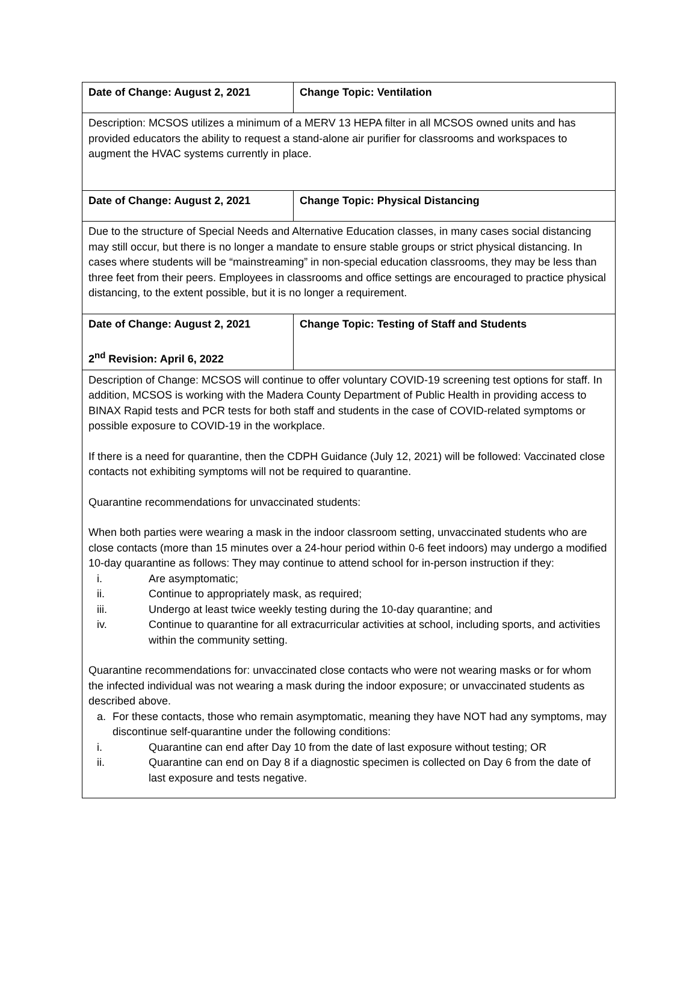| Date of Change: August 2, 2021 | Change Topic: Ventilation |
| Description: MCSOS utilizes a minimum of a MERV 13 HEPA filter in all MCSOS owned units and has provided educators the ability to request a stand-alone air purifier for classrooms and workspaces to augment the HVAC systems currently in place. | |
| Date of Change: August 2, 2021 | Change Topic: Physical Distancing |
| Due to the structure of Special Needs and Alternative Education classes, in many cases social distancing may still occur, but there is no longer a mandate to ensure stable groups or strict physical distancing. In cases where students will be “mainstreaming” in non-special education classrooms, they may be less than three feet from their peers. Employees in classrooms and office settings are encouraged to practice physical distancing, to the extent possible, but it is no longer a requirement. | |
| Date of Change: August 2, 2021 2<sup>nd</sup> Revision: April 6, 2022 | Change Topic: Testing of Staff and Students |
| Description of Change: MCSOS will continue to offer voluntary COVID-19 screening test options for staff. In addition, MCSOS is working with the Madera County Department of Public Health in providing access to BINAX Rapid tests and PCR tests for both staff and students in the case of COVID-related symptoms or possible exposure to COVID-19 in the workplace. If there is a need for quarantine, then the CDPH Guidance (July 12, 2021) will be followed: Vaccinated close contacts not exhibiting symptoms will not be required to quarantine. Quarantine recommendations for unvaccinated students: When both parties were wearing a mask in the indoor classroom setting, unvaccinated students who are close contacts (more than 15 minutes over a 24-hour period within 0-6 feet indoors) may undergo a modified 10-day quarantine as follows: They may continue to attend school for in-person instruction if they: i. Are asymptomatic; ii. Continue to appropriately mask, as required; iii. Undergo at least twice weekly testing during the 10-day quarantine; and iv. Continue to quarantine for all extracurricular activities at school, including sports, and activities within the community setting. Quarantine recommendations for: unvaccinated close contacts who were not wearing masks or for whom the infected individual was not wearing a mask during the indoor exposure; or unvaccinated students as described above. a. For these contacts, those who remain asymptomatic, meaning they have NOT had any symptoms, may discontinue self-quarantine under the following conditions: i. Quarantine can end after Day 10 from the date of last exposure without testing; OR ii. Quarantine can end on Day 8 if a diagnostic specimen is collected on Day 6 from the date of last exposure and tests negative. | |